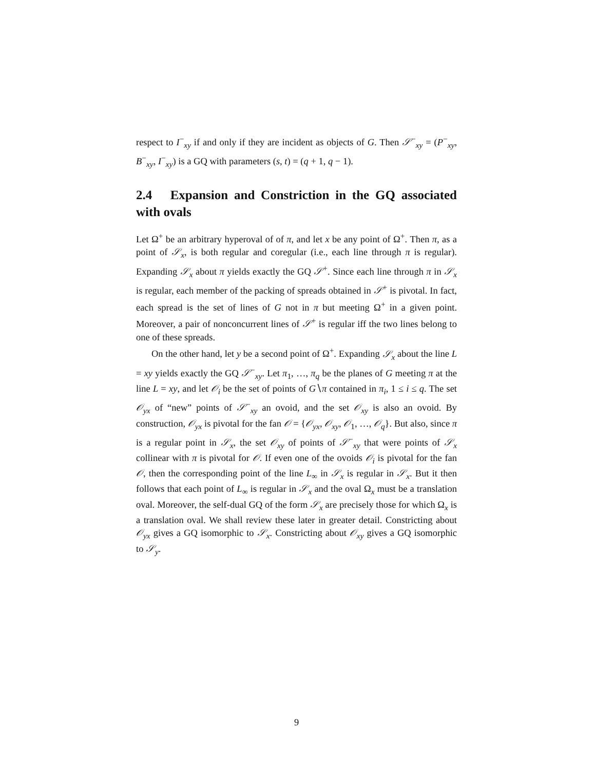respect to I<sup>−</sup><sub>xy</sub> if and only if they are incident as objects of G. Then 𝒮<sup>−</sup><sub>xy</sub> = (P<sup>−</sup><sub>xy</sub>, B<sup>−</sup><sub>xy</sub>, I<sup>−</sup><sub>xy</sub>) is a GQ with parameters (s, t) = (q + 1, q − 1).
2.4 Expansion and Constriction in the GQ associated with ovals
Let Ω<sup>+</sup> be an arbitrary hyperoval of of π, and let x be any point of Ω<sup>+</sup>. Then π, as a point of 𝒮<sub>x</sub>, is both regular and coregular (i.e., each line through π is regular). Expanding 𝒮<sub>x</sub> about π yields exactly the GQ 𝒮<sup>+</sup>. Since each line through π in 𝒮<sub>x</sub> is regular, each member of the packing of spreads obtained in 𝒮<sup>+</sup> is pivotal. In fact, each spread is the set of lines of G not in π but meeting Ω<sup>+</sup> in a given point. Moreover, a pair of nonconcurrent lines of 𝒮<sup>+</sup> is regular iff the two lines belong to one of these spreads.
On the other hand, let y be a second point of Ω<sup>+</sup>. Expanding 𝒮<sub>x</sub> about the line L = xy yields exactly the GQ 𝒮<sup>−</sup><sub>xy</sub>. Let π<sub>1</sub>, …, π<sub>q</sub> be the planes of G meeting π at the line L = xy, and let 𝒪<sub>i</sub> be the set of points of G∖π contained in π<sub>i</sub>, 1 ≤ i ≤ q. The set 𝒪<sub>yx</sub> of “new” points of 𝒮<sup>−</sup><sub>xy</sub> an ovoid, and the set 𝒪<sub>xy</sub> is also an ovoid. By construction, 𝒪<sub>yx</sub> is pivotal for the fan 𝒪 = {𝒪<sub>yx</sub>, 𝒪<sub>xy</sub>, 𝒪<sub>1</sub>, …, 𝒪<sub>q</sub>}. But also, since π is a regular point in 𝒮<sub>x</sub>, the set 𝒪<sub>xy</sub> of points of 𝒮<sup>−</sup><sub>xy</sub> that were points of 𝒮<sub>x</sub> collinear with π is pivotal for 𝒪. If even one of the ovoids 𝒪<sub>i</sub> is pivotal for the fan 𝒪, then the corresponding point of the line L<sub>∞</sub> in 𝒮<sub>x</sub> is regular in 𝒮<sub>x</sub>. But it then follows that each point of L<sub>∞</sub> is regular in 𝒮<sub>x</sub> and the oval Ω<sub>x</sub> must be a translation oval. Moreover, the self-dual GQ of the form 𝒮<sub>x</sub> are precisely those for which Ω<sub>x</sub> is a translation oval. We shall review these later in greater detail. Constricting about 𝒪<sub>yx</sub> gives a GQ isomorphic to 𝒮<sub>x</sub>. Constricting about 𝒪<sub>xy</sub> gives a GQ isomorphic to 𝒮<sub>y</sub>.
9